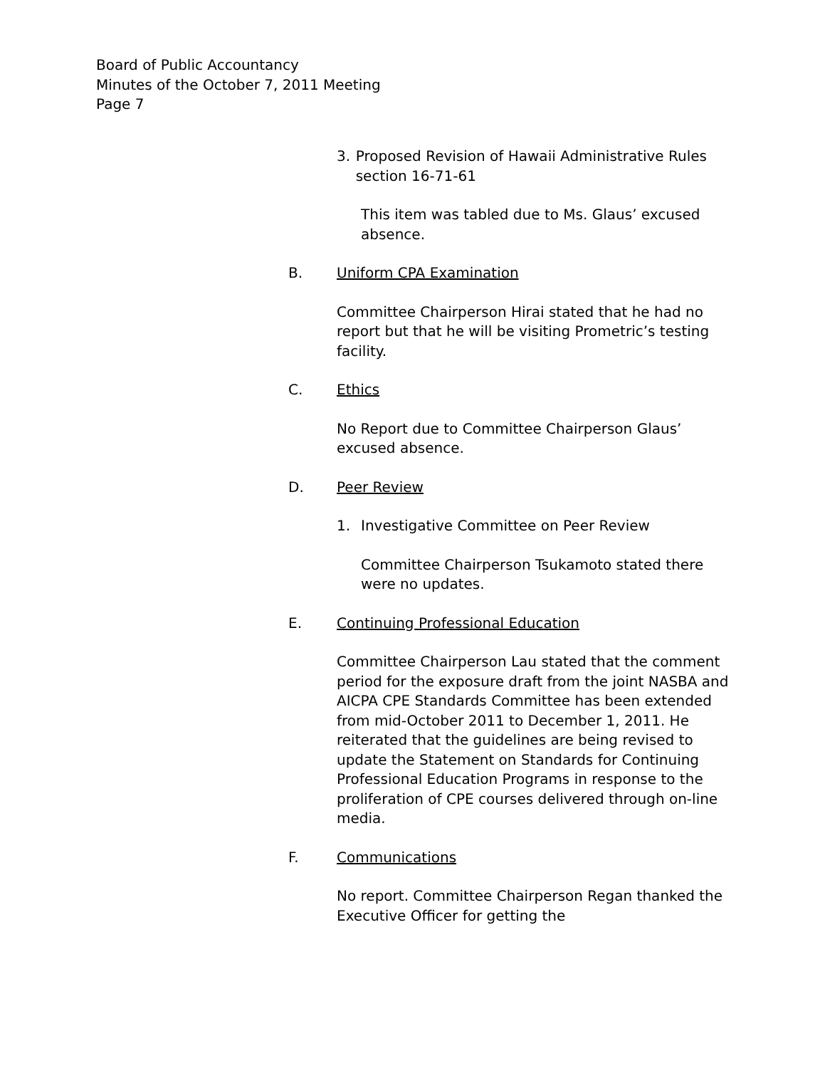Board of Public Accountancy
Minutes of the October 7, 2011 Meeting
Page 7
3. Proposed Revision of Hawaii Administrative Rules section 16-71-61
This item was tabled due to Ms. Glaus’ excused absence.
B. Uniform CPA Examination
Committee Chairperson Hirai stated that he had no report but that he will be visiting Prometric’s testing facility.
C. Ethics
No Report due to Committee Chairperson Glaus’ excused absence.
D. Peer Review
1. Investigative Committee on Peer Review
Committee Chairperson Tsukamoto stated there were no updates.
E. Continuing Professional Education
Committee Chairperson Lau stated that the comment period for the exposure draft from the joint NASBA and AICPA CPE Standards Committee has been extended from mid-October 2011 to December 1, 2011. He reiterated that the guidelines are being revised to update the Statement on Standards for Continuing Professional Education Programs in response to the proliferation of CPE courses delivered through on-line media.
F. Communications
No report. Committee Chairperson Regan thanked the Executive Officer for getting the